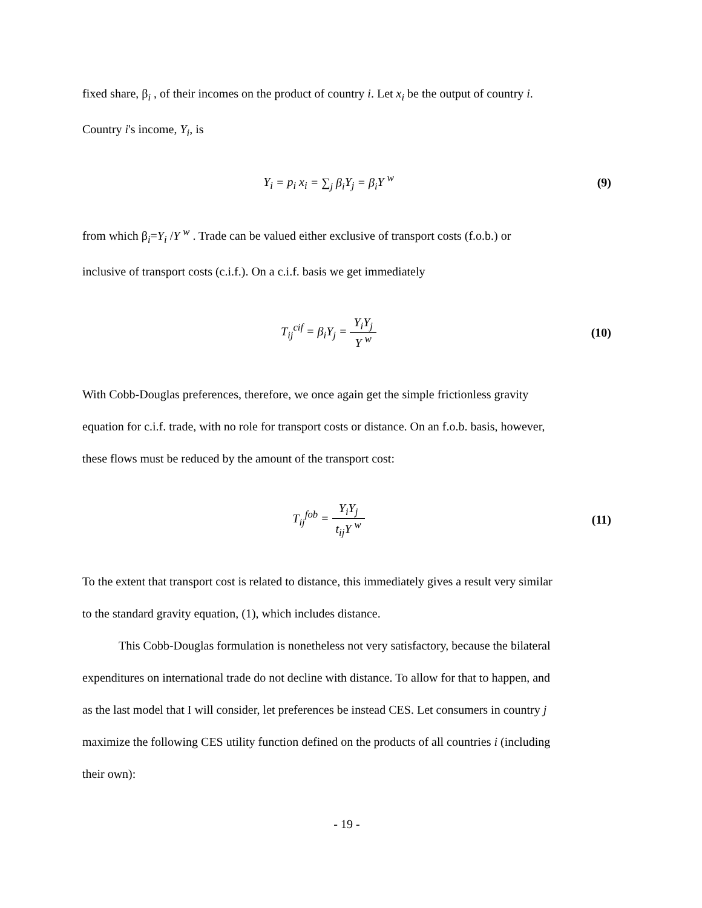fixed share, β<sub>i</sub> , of their incomes on the product of country i. Let x<sub>i</sub> be the output of country i.
Country i's income, Y<sub>i</sub>, is
Y<sub>i</sub> = p<sub>i</sub> x<sub>i</sub> = ∑<sub>j</sub> β<sub>i</sub>Y<sub>j</sub> = β<sub>i</sub>Y <sup>w</sup> (9)
from which β<sub>i</sub>=Y<sub>i</sub> /Y <sup>w</sup> . Trade can be valued either exclusive of transport costs (f.o.b.) or
inclusive of transport costs (c.i.f.). On a c.i.f. basis we get immediately
T<sub>ij</sub><sup>cif</sup> = β<sub>i</sub>Y<sub>j</sub> = Y<sub>i</sub>Y<sub>j</sub> Y <sup>w</sup> (10)
With Cobb-Douglas preferences, therefore, we once again get the simple frictionless gravity
equation for c.i.f. trade, with no role for transport costs or distance. On an f.o.b. basis, however,
these flows must be reduced by the amount of the transport cost:
T<sub>ij</sub><sup>fob</sup> = Y<sub>i</sub>Y<sub>j</sub> t<sub>ij</sub>Y <sup>w</sup> (11)
To the extent that transport cost is related to distance, this immediately gives a result very similar
to the standard gravity equation, (1), which includes distance.
This Cobb-Douglas formulation is nonetheless not very satisfactory, because the bilateral
expenditures on international trade do not decline with distance. To allow for that to happen, and
as the last model that I will consider, let preferences be instead CES. Let consumers in country j
maximize the following CES utility function defined on the products of all countries i (including
their own):
- 19 -